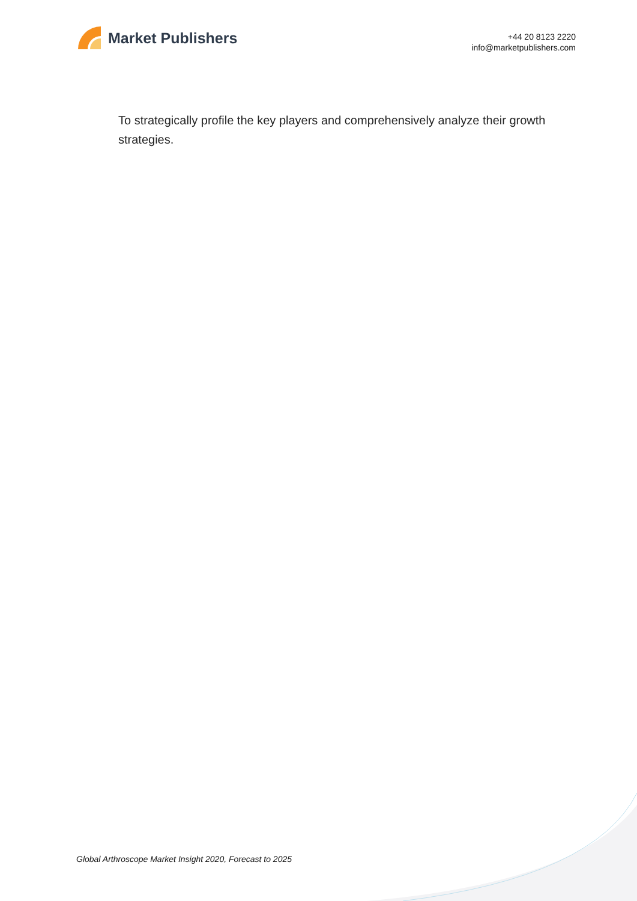Market Publishers
+44 20 8123 2220
info@marketpublishers.com
To strategically profile the key players and comprehensively analyze their growth strategies.
Global Arthroscope Market Insight 2020, Forecast to 2025